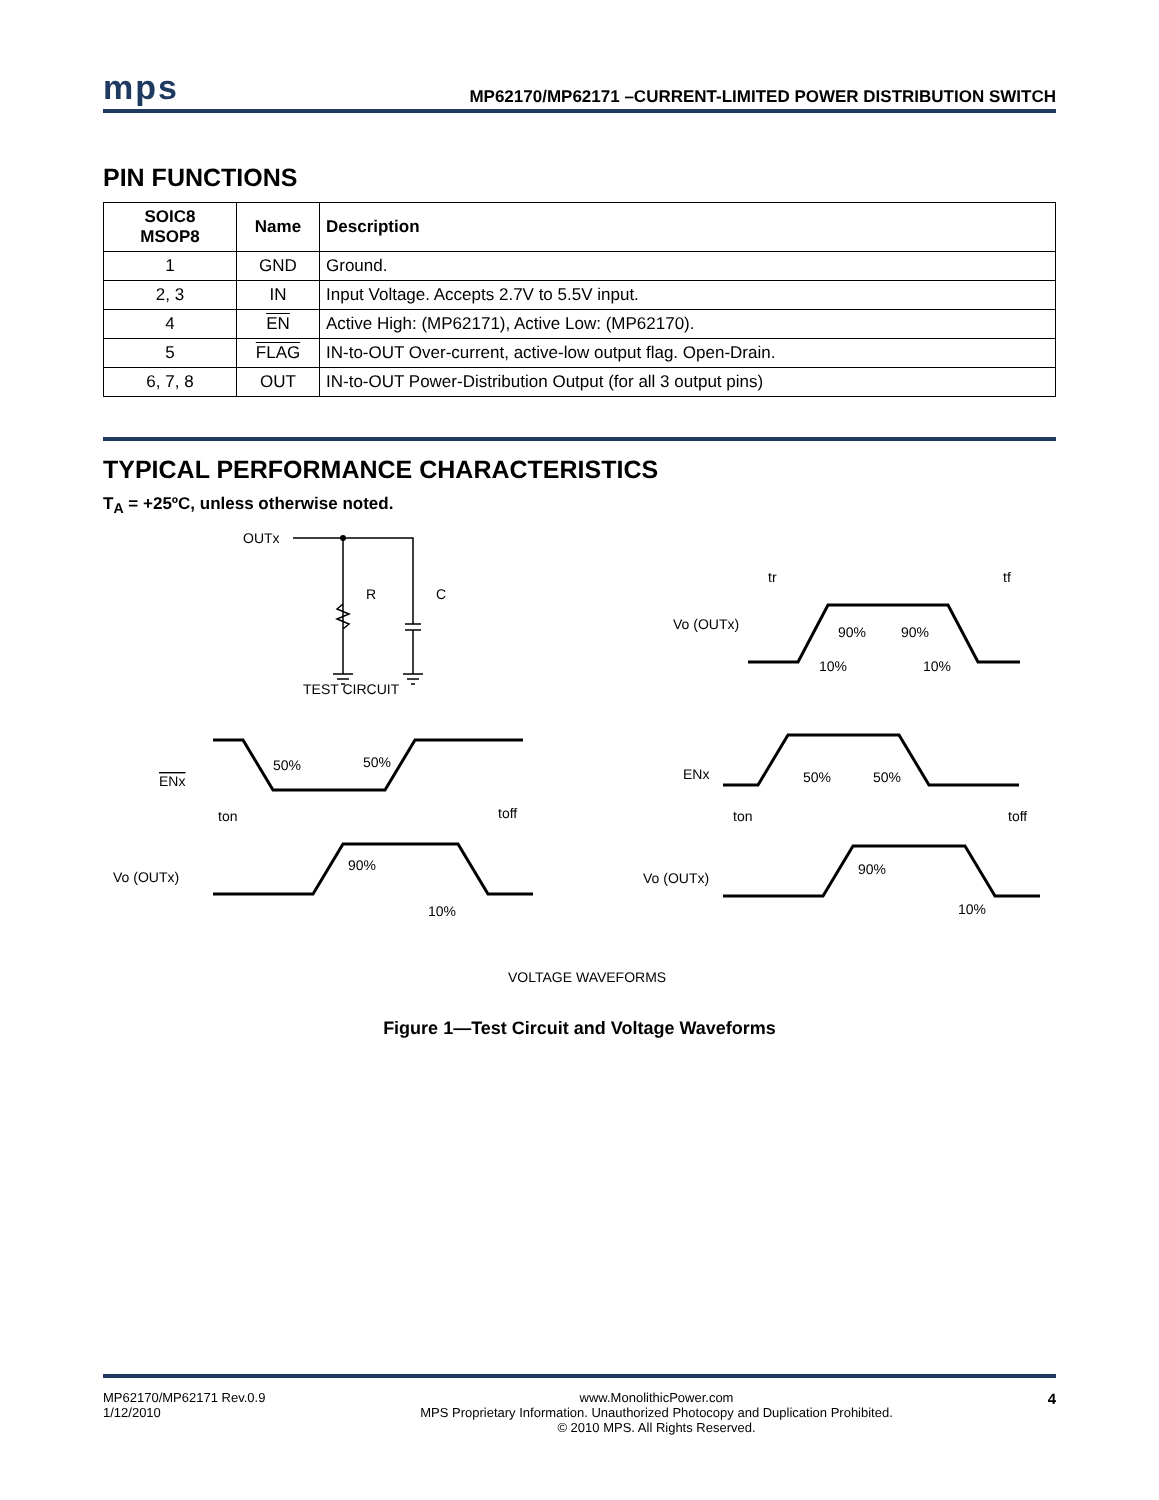mps
MP62170/MP62171 –CURRENT-LIMITED POWER DISTRIBUTION SWITCH
PIN FUNCTIONS
| SOIC8 MSOP8 | Name | Description |
| --- | --- | --- |
| 1 | GND | Ground. |
| 2, 3 | IN | Input Voltage. Accepts 2.7V to 5.5V input. |
| 4 | EN | Active High: (MP62171), Active Low: (MP62170). |
| 5 | FLAG | IN-to-OUT Over-current, active-low output flag. Open-Drain. |
| 6, 7, 8 | OUT | IN-to-OUT Power-Distribution Output (for all 3 output pins) |
TYPICAL PERFORMANCE CHARACTERISTICS
T<sub>A</sub> = +25ºC, unless otherwise noted.
OUTx
R
C
TEST CIRCUIT
tr
tf
Vo (OUTx)
90%
90%
10%
10%
ENx
50%
50%
ton
toff
Vo (OUTx)
90%
10%
ENx
50%
50%
ton
toff
Vo (OUTx)
90%
10%
VOLTAGE WAVEFORMS
Figure 1—Test Circuit and Voltage Waveforms
MP62170/MP62171 Rev.0.9
1/12/2010
www.MonolithicPower.com
MPS Proprietary Information. Unauthorized Photocopy and Duplication Prohibited.
© 2010 MPS. All Rights Reserved.
4